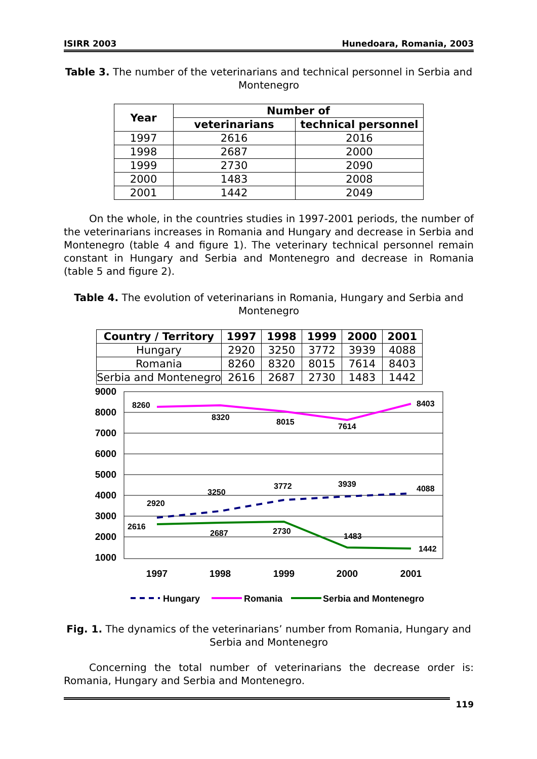ISIRR 2003 Hunedoara, Romania, 2003
Table 3. The number of the veterinarians and technical personnel in Serbia and Montenegro
| Year | Number of | |
| --- | --- | --- |
| | veterinarians | technical personnel |
| 1997 | 2616 | 2016 |
| 1998 | 2687 | 2000 |
| 1999 | 2730 | 2090 |
| 2000 | 1483 | 2008 |
| 2001 | 1442 | 2049 |
On the whole, in the countries studies in 1997-2001 periods, the number of the veterinarians increases in Romania and Hungary and decrease in Serbia and Montenegro (table 4 and figure 1). The veterinary technical personnel remain constant in Hungary and Serbia and Montenegro and decrease in Romania (table 5 and figure 2).
Table 4. The evolution of veterinarians in Romania, Hungary and Serbia and Montenegro
| Country / Territory | 1997 | 1998 | 1999 | 2000 | 2001 |
| --- | --- | --- | --- | --- | --- |
| Hungary | 2920 | 3250 | 3772 | 3939 | 4088 |
| Romania | 8260 | 8320 | 8015 | 7614 | 8403 |
| Serbia and Montenegro | 2616 | 2687 | 2730 | 1483 | 1442 |
9000
8000
7000
6000
5000
4000
3000
2000
1000
8260
8320
8015
7614
8403
2920
3250
3772
3939
4088
2616
2687
2730
1483
1442
1997
1998
1999
2000
2001
Hungary
Romania
Serbia and Montenegro
Fig. 1. The dynamics of the veterinarians’ number from Romania, Hungary and Serbia and Montenegro
Concerning the total number of veterinarians the decrease order is: Romania, Hungary and Serbia and Montenegro.
119